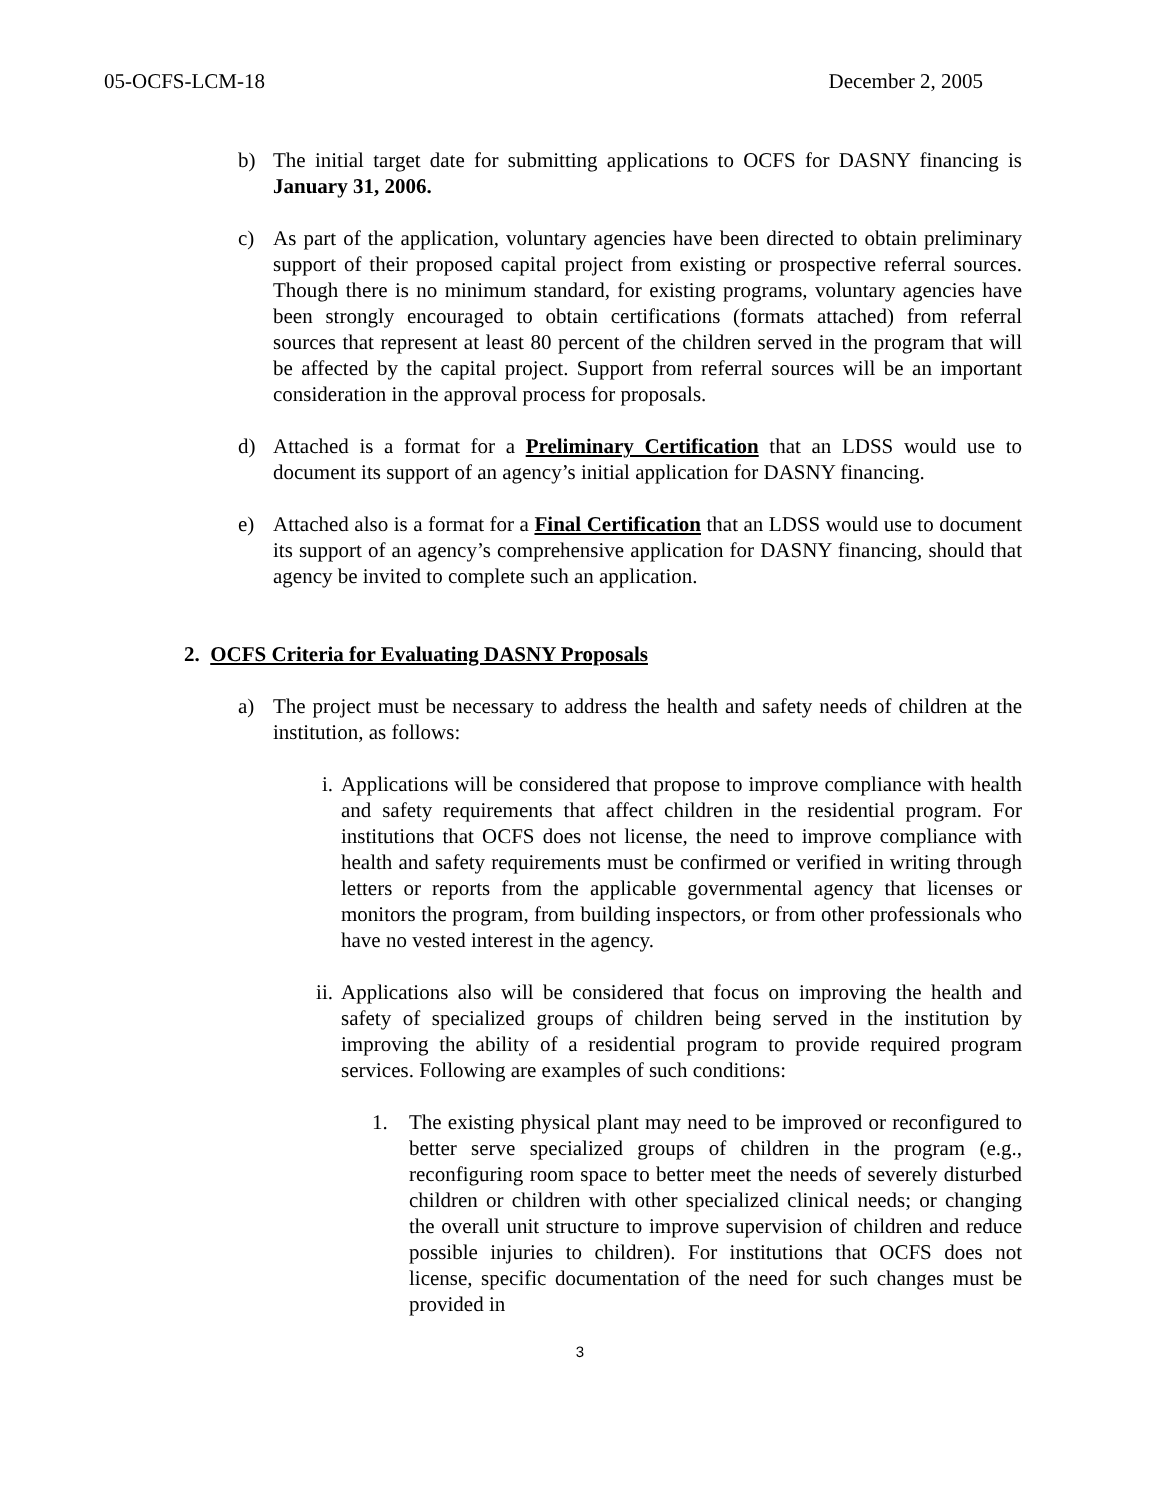05-OCFS-LCM-18 December 2, 2005
b) The initial target date for submitting applications to OCFS for DASNY financing is January 31, 2006.
c) As part of the application, voluntary agencies have been directed to obtain preliminary support of their proposed capital project from existing or prospective referral sources. Though there is no minimum standard, for existing programs, voluntary agencies have been strongly encouraged to obtain certifications (formats attached) from referral sources that represent at least 80 percent of the children served in the program that will be affected by the capital project. Support from referral sources will be an important consideration in the approval process for proposals.
d) Attached is a format for a Preliminary Certification that an LDSS would use to document its support of an agency’s initial application for DASNY financing.
e) Attached also is a format for a Final Certification that an LDSS would use to document its support of an agency’s comprehensive application for DASNY financing, should that agency be invited to complete such an application.
2. OCFS Criteria for Evaluating DASNY Proposals
a) The project must be necessary to address the health and safety needs of children at the institution, as follows:
i. Applications will be considered that propose to improve compliance with health and safety requirements that affect children in the residential program. For institutions that OCFS does not license, the need to improve compliance with health and safety requirements must be confirmed or verified in writing through letters or reports from the applicable governmental agency that licenses or monitors the program, from building inspectors, or from other professionals who have no vested interest in the agency.
ii. Applications also will be considered that focus on improving the health and safety of specialized groups of children being served in the institution by improving the ability of a residential program to provide required program services. Following are examples of such conditions:
1. The existing physical plant may need to be improved or reconfigured to better serve specialized groups of children in the program (e.g., reconfiguring room space to better meet the needs of severely disturbed children or children with other specialized clinical needs; or changing the overall unit structure to improve supervision of children and reduce possible injuries to children). For institutions that OCFS does not license, specific documentation of the need for such changes must be provided in
3